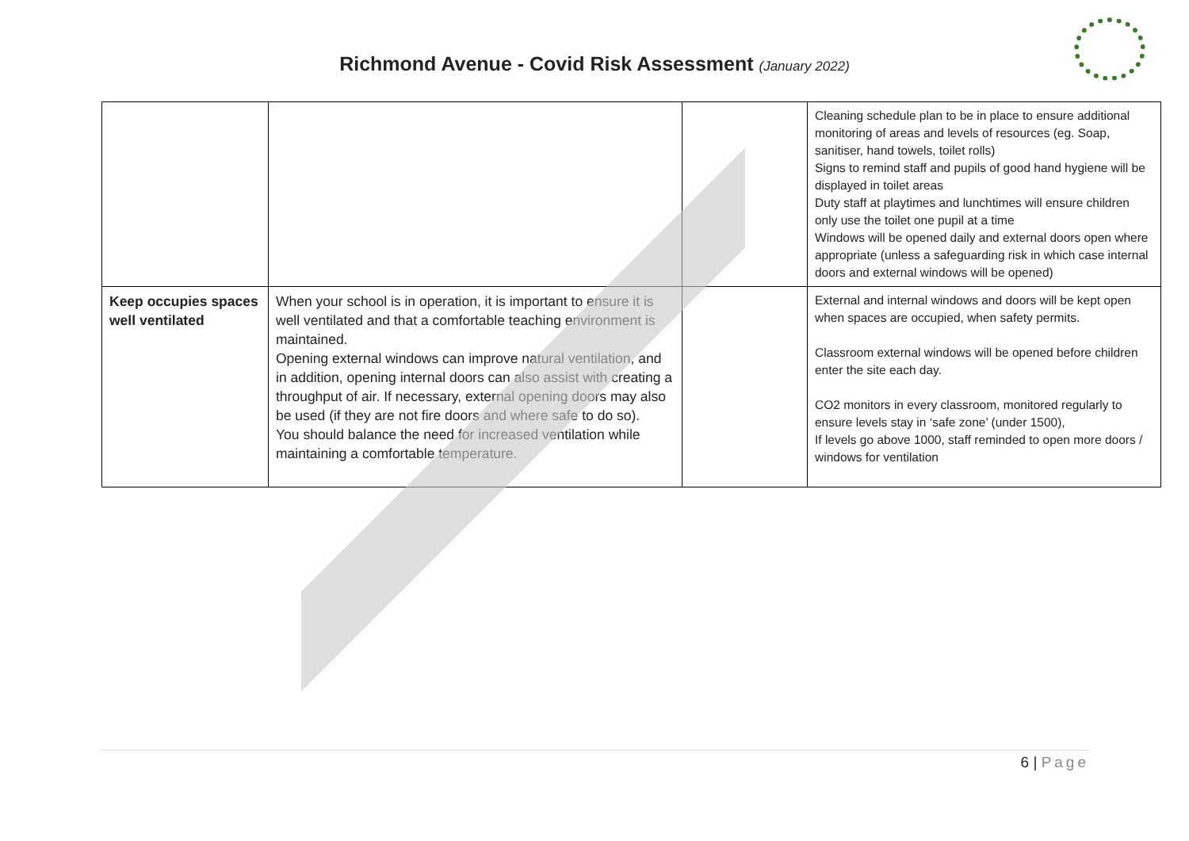Richmond Avenue - Covid Risk Assessment (January 2022)
| | | | Cleaning schedule plan to be in place to ensure additional monitoring of areas and levels of resources (eg. Soap, sanitiser, hand towels, toilet rolls) Signs to remind staff and pupils of good hand hygiene will be displayed in toilet areas Duty staff at playtimes and lunchtimes will ensure children only use the toilet one pupil at a time Windows will be opened daily and external doors open where appropriate (unless a safeguarding risk in which case internal doors and external windows will be opened) |
| Keep occupies spaces well ventilated | When your school is in operation, it is important to ensure it is well ventilated and that a comfortable teaching environment is maintained. Opening external windows can improve natural ventilation, and in addition, opening internal doors can also assist with creating a throughput of air. If necessary, external opening doors may also be used (if they are not fire doors and where safe to do so). You should balance the need for increased ventilation while maintaining a comfortable temperature. | | External and internal windows and doors will be kept open when spaces are occupied, when safety permits. Classroom external windows will be opened before children enter the site each day. CO2 monitors in every classroom, monitored regularly to ensure levels stay in ‘safe zone’ (under 1500), If levels go above 1000, staff reminded to open more doors / windows for ventilation |
6 | Page